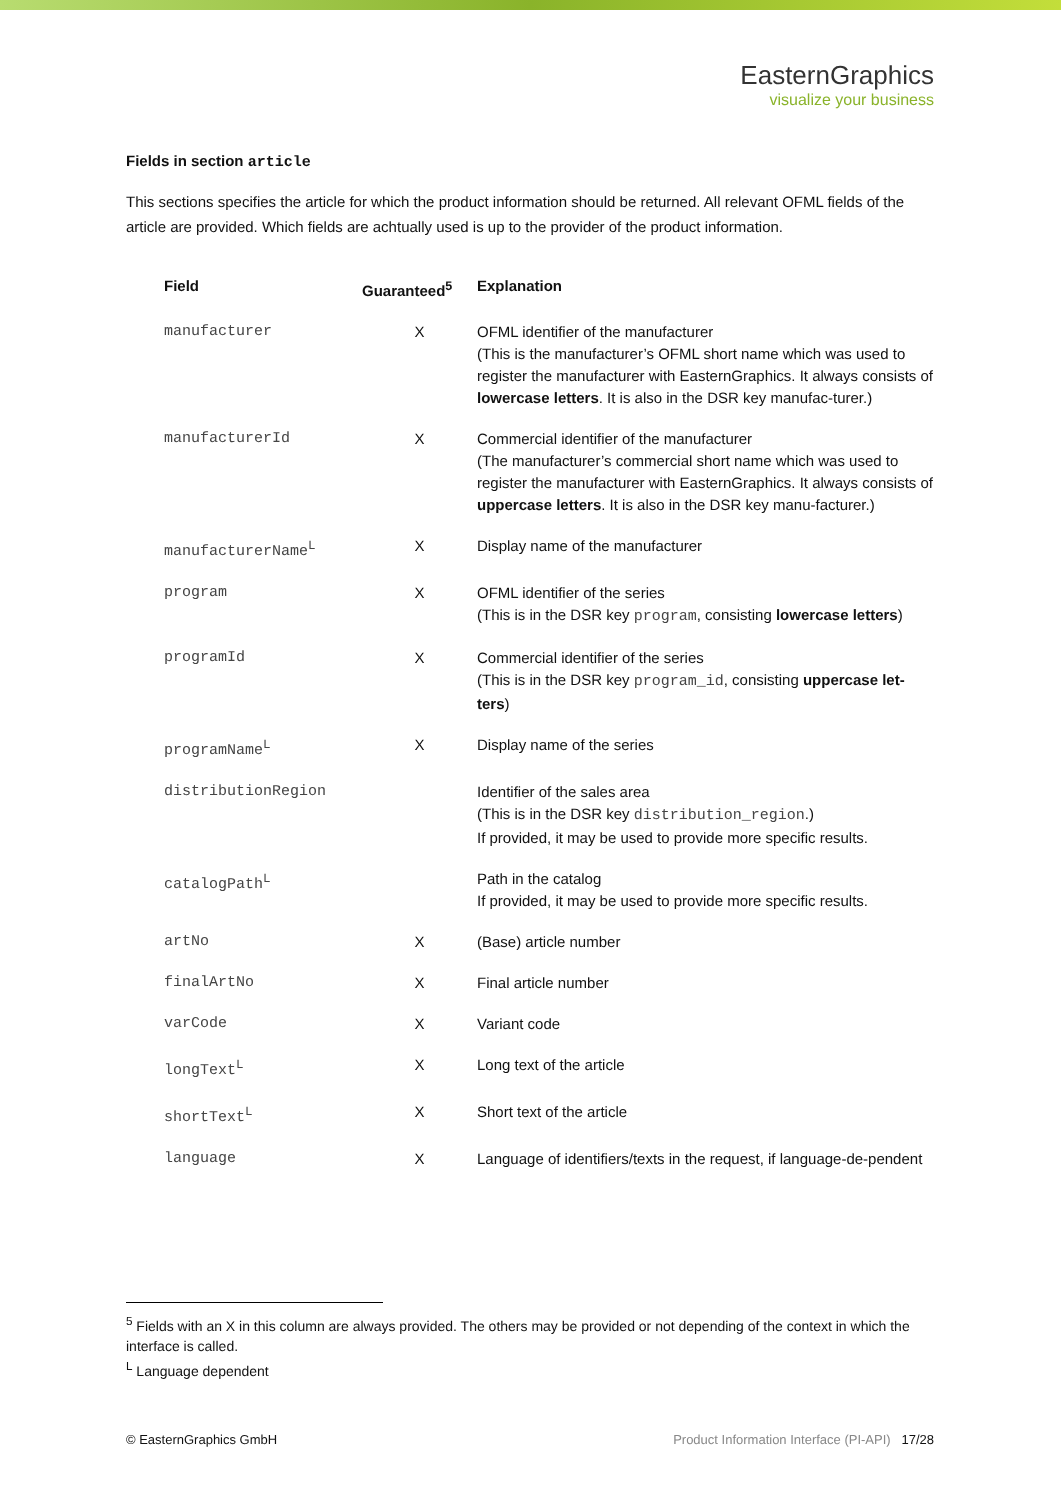EasternGraphics
visualize your business
Fields in section article
This sections specifies the article for which the product information should be returned. All relevant OFML fields of the article are provided. Which fields are achtually used is up to the provider of the product information.
| Field | Guaranteed<sup>5</sup> | Explanation |
| --- | --- | --- |
| manufacturer | X | OFML identifier of the manufacturer (This is the manufacturer’s OFML short name which was used to register the manufacturer with EasternGraphics. It always consists of lowercase letters . It is also in the DSR key manufac-turer.) |
| manufacturerId | X | Commercial identifier of the manufacturer (The manufacturer’s commercial short name which was used to register the manufacturer with EasternGraphics. It always consists of uppercase letters . It is also in the DSR key manu-facturer.) |
| manufacturerName<sup>L</sup> | X | Display name of the manufacturer |
| program | X | OFML identifier of the series (This is in the DSR key program , consisting lowercase letters ) |
| programId | X | Commercial identifier of the series (This is in the DSR key program_id , consisting uppercase let-ters ) |
| programName<sup>L</sup> | X | Display name of the series |
| distributionRegion | | Identifier of the sales area (This is in the DSR key distribution_region .) If provided, it may be used to provide more specific results. |
| catalogPath<sup>L</sup> | | Path in the catalog If provided, it may be used to provide more specific results. |
| artNo | X | (Base) article number |
| finalArtNo | X | Final article number |
| varCode | X | Variant code |
| longText<sup>L</sup> | X | Long text of the article |
| shortText<sup>L</sup> | X | Short text of the article |
| language | X | Language of identifiers/texts in the request, if language-de-pendent |
<sup>5</sup> Fields with an X in this column are always provided. The others may be provided or not depending of the context in which the interface is called.
<sup>L</sup> Language dependent
© EasternGraphics GmbH Product Information Interface (PI-API) 17/28